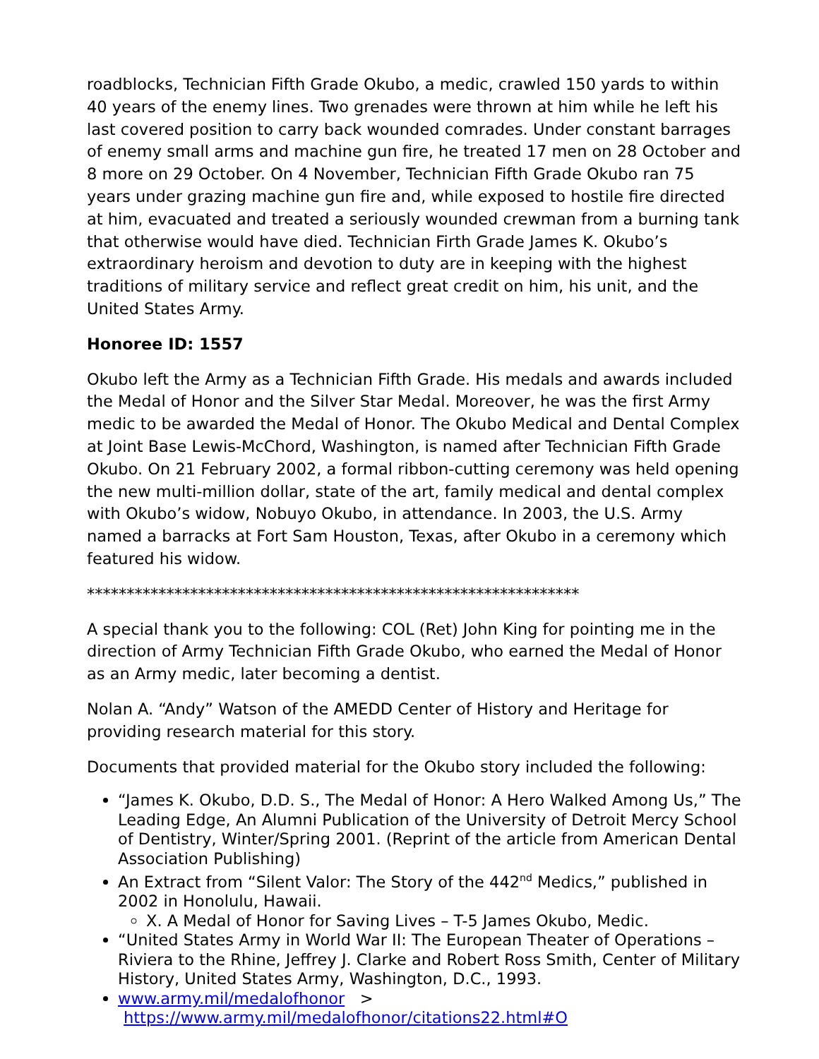roadblocks, Technician Fifth Grade Okubo, a medic, crawled 150 yards to within 40 years of the enemy lines. Two grenades were thrown at him while he left his last covered position to carry back wounded comrades. Under constant barrages of enemy small arms and machine gun fire, he treated 17 men on 28 October and 8 more on 29 October. On 4 November, Technician Fifth Grade Okubo ran 75 years under grazing machine gun fire and, while exposed to hostile fire directed at him, evacuated and treated a seriously wounded crewman from a burning tank that otherwise would have died. Technician Firth Grade James K. Okubo’s extraordinary heroism and devotion to duty are in keeping with the highest traditions of military service and reflect great credit on him, his unit, and the United States Army.
Honoree ID: 1557
Okubo left the Army as a Technician Fifth Grade. His medals and awards included the Medal of Honor and the Silver Star Medal. Moreover, he was the first Army medic to be awarded the Medal of Honor. The Okubo Medical and Dental Complex at Joint Base Lewis-McChord, Washington, is named after Technician Fifth Grade Okubo. On 21 February 2002, a formal ribbon-cutting ceremony was held opening the new multi-million dollar, state of the art, family medical and dental complex with Okubo’s widow, Nobuyo Okubo, in attendance. In 2003, the U.S. Army named a barracks at Fort Sam Houston, Texas, after Okubo in a ceremony which featured his widow.
**************************************************************
A special thank you to the following: COL (Ret) John King for pointing me in the direction of Army Technician Fifth Grade Okubo, who earned the Medal of Honor as an Army medic, later becoming a dentist.
Nolan A. “Andy” Watson of the AMEDD Center of History and Heritage for providing research material for this story.
Documents that provided material for the Okubo story included the following:
“James K. Okubo, D.D. S., The Medal of Honor: A Hero Walked Among Us,” The Leading Edge, An Alumni Publication of the University of Detroit Mercy School of Dentistry, Winter/Spring 2001. (Reprint of the article from American Dental Association Publishing)
An Extract from “Silent Valor: The Story of the 442<sup>nd</sup> Medics,” published in 2002 in Honolulu, Hawaii.
X. A Medal of Honor for Saving Lives – T-5 James Okubo, Medic.
“United States Army in World War II: The European Theater of Operations – Riviera to the Rhine, Jeffrey J. Clarke and Robert Ross Smith, Center of Military History, United States Army, Washington, D.C., 1993.
www.army.mil/medalofhonor >
https://www.army.mil/medalofhonor/citations22.html#O